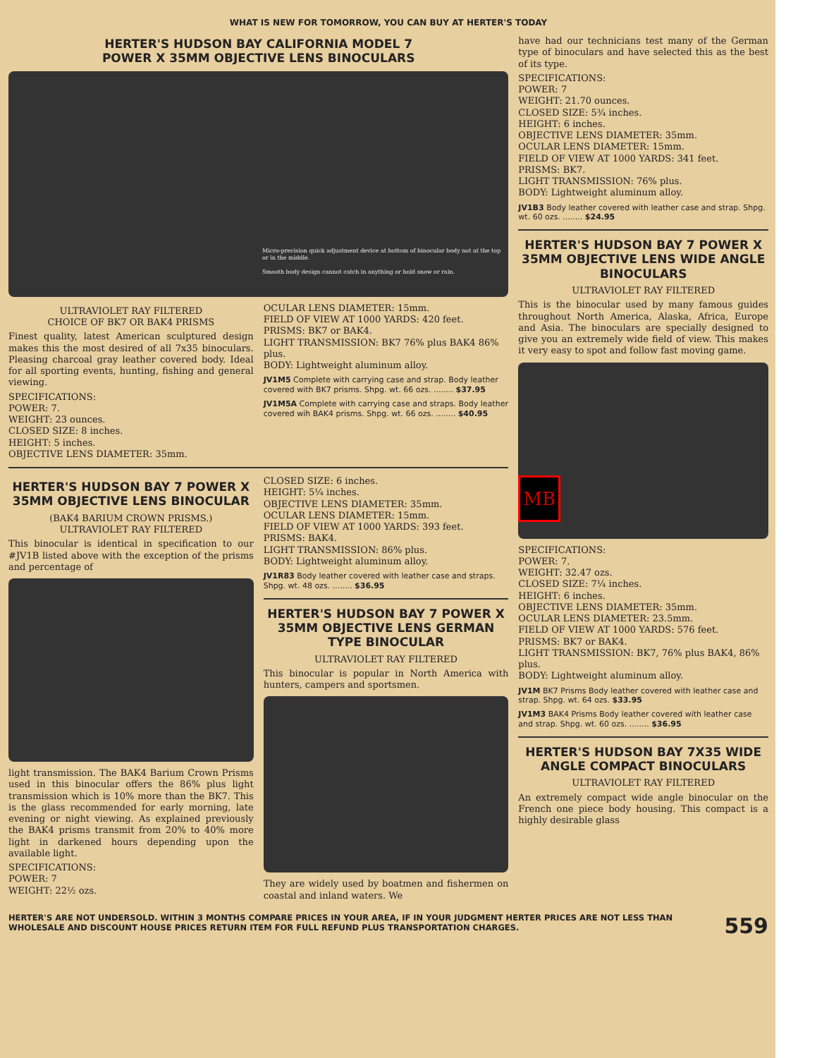WHAT IS NEW FOR TOMORROW, YOU CAN BUY AT HERTER'S TODAY
HERTER'S HUDSON BAY CALIFORNIA MODEL 7
POWER X 35MM OBJECTIVE LENS BINOCULARS
Micro-precision quick adjustment device at bottom of binocular body not at the top or in the middle.
Smooth body design cannot catch in anything or hold snow or rain.
ULTRAVIOLET RAY FILTERED
CHOICE OF BK7 OR BAK4 PRISMS
Finest quality, latest American sculptured design makes this the most desired of all 7x35 binoculars. Pleasing charcoal gray leather covered body. Ideal for all sporting events, hunting, fishing and general viewing.
SPECIFICATIONS:
POWER: 7.
WEIGHT: 23 ounces.
CLOSED SIZE: 8 inches.
HEIGHT: 5 inches.
OBJECTIVE LENS DIAMETER: 35mm.
OCULAR LENS DIAMETER: 15mm.
FIELD OF VIEW AT 1000 YARDS: 420 feet.
PRISMS: BK7 or BAK4.
LIGHT TRANSMISSION: BK7 76% plus BAK4 86% plus.
BODY: Lightweight aluminum alloy.
JV1M5 Complete with carrying case and strap. Body leather covered with BK7 prisms. Shpg. wt. 66 ozs. ........ $37.95
JV1M5A Complete with carrying case and straps. Body leather covered wih BAK4 prisms. Shpg. wt. 66 ozs. ........ $40.95
HERTER'S HUDSON BAY 7 POWER X 35MM OBJECTIVE LENS BINOCULAR
(BAK4 BARIUM CROWN PRISMS.)
ULTRAVIOLET RAY FILTERED
This binocular is identical in specification to our #JV1B listed above with the exception of the prisms and percentage of
light transmission. The BAK4 Barium Crown Prisms used in this binocular offers the 86% plus light transmission which is 10% more than the BK7. This is the glass recommended for early morning, late evening or night viewing. As explained previously the BAK4 prisms transmit from 20% to 40% more light in darkened hours depending upon the available light.
SPECIFICATIONS:
POWER: 7
WEIGHT: 22½ ozs.
CLOSED SIZE: 6 inches.
HEIGHT: 5¼ inches.
OBJECTIVE LENS DIAMETER: 35mm.
OCULAR LENS DIAMETER: 15mm.
FIELD OF VIEW AT 1000 YARDS: 393 feet.
PRISMS: BAK4.
LIGHT TRANSMISSION: 86% plus.
BODY: Lightweight aluminum alloy.
JV1R83 Body leather covered with leather case and straps. Shpg. wt. 48 ozs. ........ $36.95
HERTER'S HUDSON BAY 7 POWER X 35MM OBJECTIVE LENS GERMAN TYPE BINOCULAR
ULTRAVIOLET RAY FILTERED
This binocular is popular in North America with hunters, campers and sportsmen.
They are widely used by boatmen and fishermen on coastal and inland waters. We
have had our technicians test many of the German type of binoculars and have selected this as the best of its type.
SPECIFICATIONS:
POWER: 7
WEIGHT: 21.70 ounces.
CLOSED SIZE: 5¾ inches.
HEIGHT: 6 inches.
OBJECTIVE LENS DIAMETER: 35mm.
OCULAR LENS DIAMETER: 15mm.
FIELD OF VIEW AT 1000 YARDS: 341 feet.
PRISMS: BK7.
LIGHT TRANSMISSION: 76% plus.
BODY: Lightweight aluminum alloy.
JV1B3 Body leather covered with leather case and strap. Shpg. wt. 60 ozs. ........ $24.95
HERTER'S HUDSON BAY 7 POWER X 35MM OBJECTIVE LENS WIDE ANGLE BINOCULARS
ULTRAVIOLET RAY FILTERED
This is the binocular used by many famous guides throughout North America, Alaska, Africa, Europe and Asia. The binoculars are specially designed to give you an extremely wide field of view. This makes it very easy to spot and follow fast moving game.
MB
SPECIFICATIONS:
POWER: 7.
WEIGHT: 32.47 ozs.
CLOSED SIZE: 7¼ inches.
HEIGHT: 6 inches.
OBJECTIVE LENS DIAMETER: 35mm.
OCULAR LENS DIAMETER: 23.5mm.
FIELD OF VIEW AT 1000 YARDS: 576 feet.
PRISMS: BK7 or BAK4.
LIGHT TRANSMISSION: BK7, 76% plus BAK4, 86% plus.
BODY: Lightweight aluminum alloy.
JV1M BK7 Prisms Body leather covered with leather case and strap. Shpg. wt. 64 ozs. $33.95
JV1M3 BAK4 Prisms Body leather covered with leather case and strap. Shpg. wt. 60 ozs. ........ $36.95
HERTER'S HUDSON BAY 7X35 WIDE ANGLE COMPACT BINOCULARS
ULTRAVIOLET RAY FILTERED
An extremely compact wide angle binocular on the French one piece body housing. This compact is a highly desirable glass
HERTER'S ARE NOT UNDERSOLD. WITHIN 3 MONTHS COMPARE PRICES IN YOUR AREA, IF IN YOUR JUDGMENT HERTER PRICES ARE NOT LESS THAN WHOLESALE AND DISCOUNT HOUSE PRICES RETURN ITEM FOR FULL REFUND PLUS TRANSPORTATION CHARGES.
559